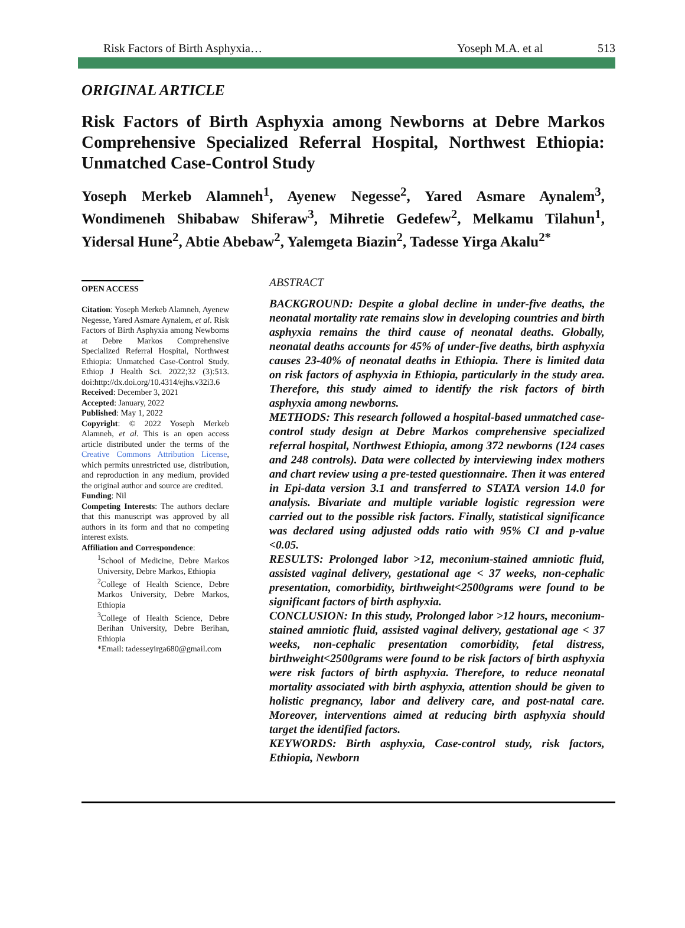Risk Factors of Birth Asphyxia… Yoseph M.A. et al 513
ORIGINAL ARTICLE
Risk Factors of Birth Asphyxia among Newborns at Debre Markos Comprehensive Specialized Referral Hospital, Northwest Ethiopia: Unmatched Case-Control Study
Yoseph Merkeb Alamneh<sup>1</sup>, Ayenew Negesse<sup>2</sup>, Yared Asmare Aynalem<sup>3</sup>, Wondimeneh Shibabaw Shiferaw<sup>3</sup>, Mihretie Gedefew<sup>2</sup>, Melkamu Tilahun<sup>1</sup>, Yidersal Hune<sup>2</sup>, Abtie Abebaw<sup>2</sup>, Yalemgeta Biazin<sup>2</sup>, Tadesse Yirga Akalu<sup>2*</sup>
OPEN ACCESS
Citation: Yoseph Merkeb Alamneh, Ayenew Negesse, Yared Asmare Aynalem, et al. Risk Factors of Birth Asphyxia among Newborns at Debre Markos Comprehensive Specialized Referral Hospital, Northwest Ethiopia: Unmatched Case-Control Study. Ethiop J Health Sci. 2022;32 (3):513. doi:http://dx.doi.org/10.4314/ejhs.v32i3.6
Received: December 3, 2021
Accepted: January, 2022
Published: May 1, 2022
Copyright: © 2022 Yoseph Merkeb Alamneh, et al. This is an open access article distributed under the terms of the Creative Commons Attribution License, which permits unrestricted use, distribution, and reproduction in any medium, provided the original author and source are credited.
Funding: Nil
Competing Interests: The authors declare that this manuscript was approved by all authors in its form and that no competing interest exists.
Affiliation and Correspondence:
<sup>1</sup> School of Medicine, Debre Markos University, Debre Markos, Ethiopia
<sup>2</sup> College of Health Science, Debre Markos University, Debre Markos, Ethiopia
<sup>3</sup> College of Health Science, Debre Berihan University, Debre Berihan, Ethiopia
*Email: tadesseyirga680@gmail.com
ABSTRACT
BACKGROUND: Despite a global decline in under-five deaths, the neonatal mortality rate remains slow in developing countries and birth asphyxia remains the third cause of neonatal deaths. Globally, neonatal deaths accounts for 45% of under-five deaths, birth asphyxia causes 23-40% of neonatal deaths in Ethiopia. There is limited data on risk factors of asphyxia in Ethiopia, particularly in the study area. Therefore, this study aimed to identify the risk factors of birth asphyxia among newborns.
METHODS: This research followed a hospital-based unmatched case-control study design at Debre Markos comprehensive specialized referral hospital, Northwest Ethiopia, among 372 newborns (124 cases and 248 controls). Data were collected by interviewing index mothers and chart review using a pre-tested questionnaire. Then it was entered in Epi-data version 3.1 and transferred to STATA version 14.0 for analysis. Bivariate and multiple variable logistic regression were carried out to the possible risk factors. Finally, statistical significance was declared using adjusted odds ratio with 95% CI and p-value <0.05.
RESULTS: Prolonged labor >12, meconium-stained amniotic fluid, assisted vaginal delivery, gestational age < 37 weeks, non-cephalic presentation, comorbidity, birthweight<2500grams were found to be significant factors of birth asphyxia.
CONCLUSION: In this study, Prolonged labor >12 hours, meconium-stained amniotic fluid, assisted vaginal delivery, gestational age < 37 weeks, non-cephalic presentation comorbidity, fetal distress, birthweight<2500grams were found to be risk factors of birth asphyxia were risk factors of birth asphyxia. Therefore, to reduce neonatal mortality associated with birth asphyxia, attention should be given to holistic pregnancy, labor and delivery care, and post-natal care. Moreover, interventions aimed at reducing birth asphyxia should target the identified factors.
KEYWORDS: Birth asphyxia, Case-control study, risk factors, Ethiopia, Newborn